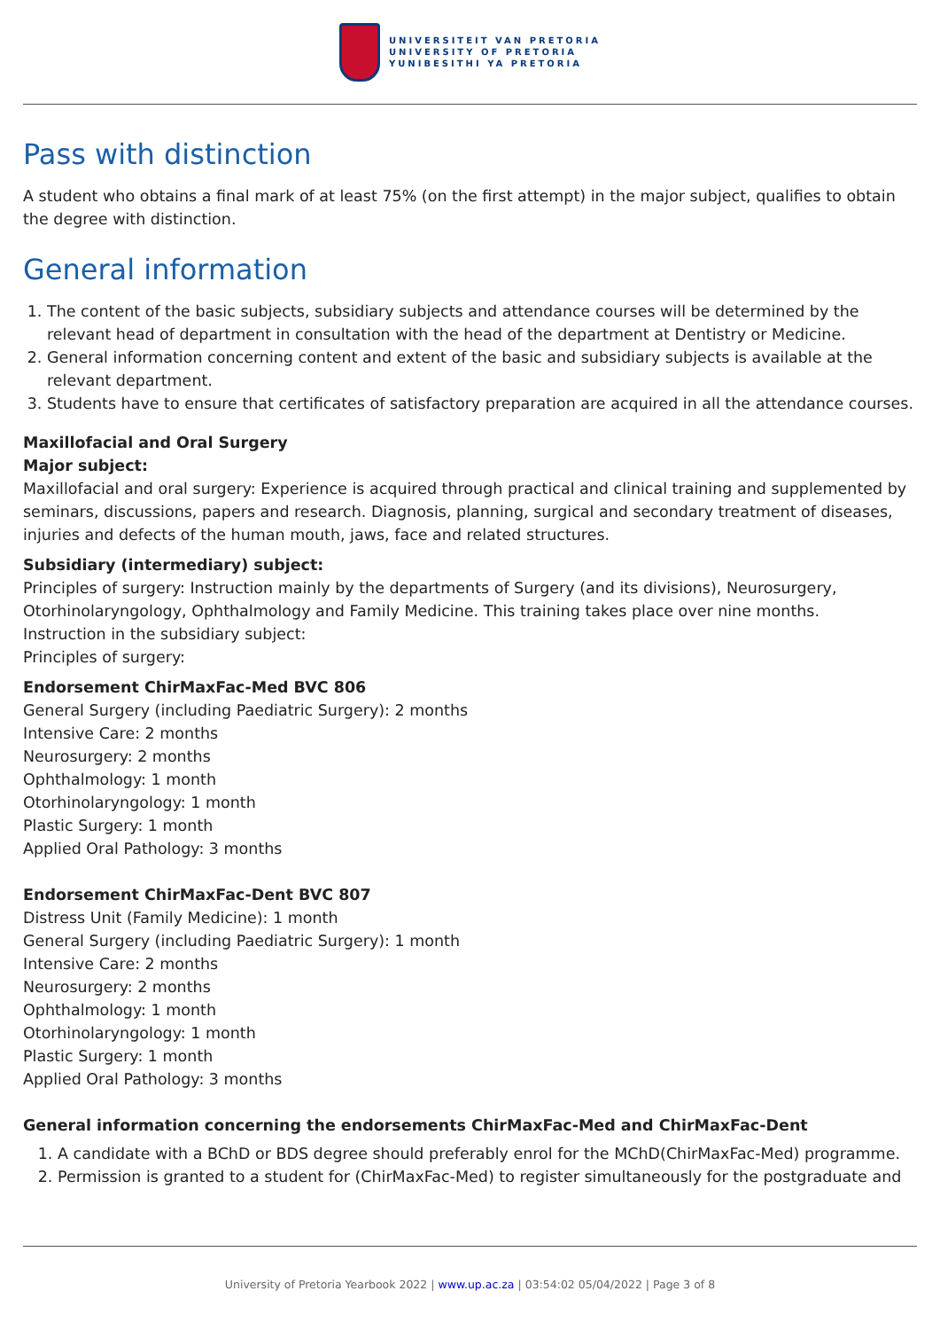UNIVERSITEIT VAN PRETORIA
UNIVERSITY OF PRETORIA
YUNIBESITHI YA PRETORIA
Pass with distinction
A student who obtains a final mark of at least 75% (on the first attempt) in the major subject, qualifies to obtain the degree with distinction.
General information
1. The content of the basic subjects, subsidiary subjects and attendance courses will be determined by the relevant head of department in consultation with the head of the department at Dentistry or Medicine.
2. General information concerning content and extent of the basic and subsidiary subjects is available at the relevant department.
3. Students have to ensure that certificates of satisfactory preparation are acquired in all the attendance courses.
Maxillofacial and Oral Surgery
Major subject:
Maxillofacial and oral surgery: Experience is acquired through practical and clinical training and supplemented by seminars, discussions, papers and research. Diagnosis, planning, surgical and secondary treatment of diseases, injuries and defects of the human mouth, jaws, face and related structures.
Subsidiary (intermediary) subject:
Principles of surgery: Instruction mainly by the departments of Surgery (and its divisions), Neurosurgery, Otorhinolaryngology, Ophthalmology and Family Medicine. This training takes place over nine months.
Instruction in the subsidiary subject:
Principles of surgery:
Endorsement ChirMaxFac-Med BVC 806
General Surgery (including Paediatric Surgery): 2 months
Intensive Care: 2 months
Neurosurgery: 2 months
Ophthalmology: 1 month
Otorhinolaryngology: 1 month
Plastic Surgery: 1 month
Applied Oral Pathology: 3 months
Endorsement ChirMaxFac-Dent BVC 807
Distress Unit (Family Medicine): 1 month
General Surgery (including Paediatric Surgery): 1 month
Intensive Care: 2 months
Neurosurgery: 2 months
Ophthalmology: 1 month
Otorhinolaryngology: 1 month
Plastic Surgery: 1 month
Applied Oral Pathology: 3 months
General information concerning the endorsements ChirMaxFac-Med and ChirMaxFac-Dent
1. A candidate with a BChD or BDS degree should preferably enrol for the MChD(ChirMaxFac-Med) programme.
2. Permission is granted to a student for (ChirMaxFac-Med) to register simultaneously for the postgraduate and
University of Pretoria Yearbook 2022 | www.up.ac.za | 03:54:02 05/04/2022 | Page 3 of 8